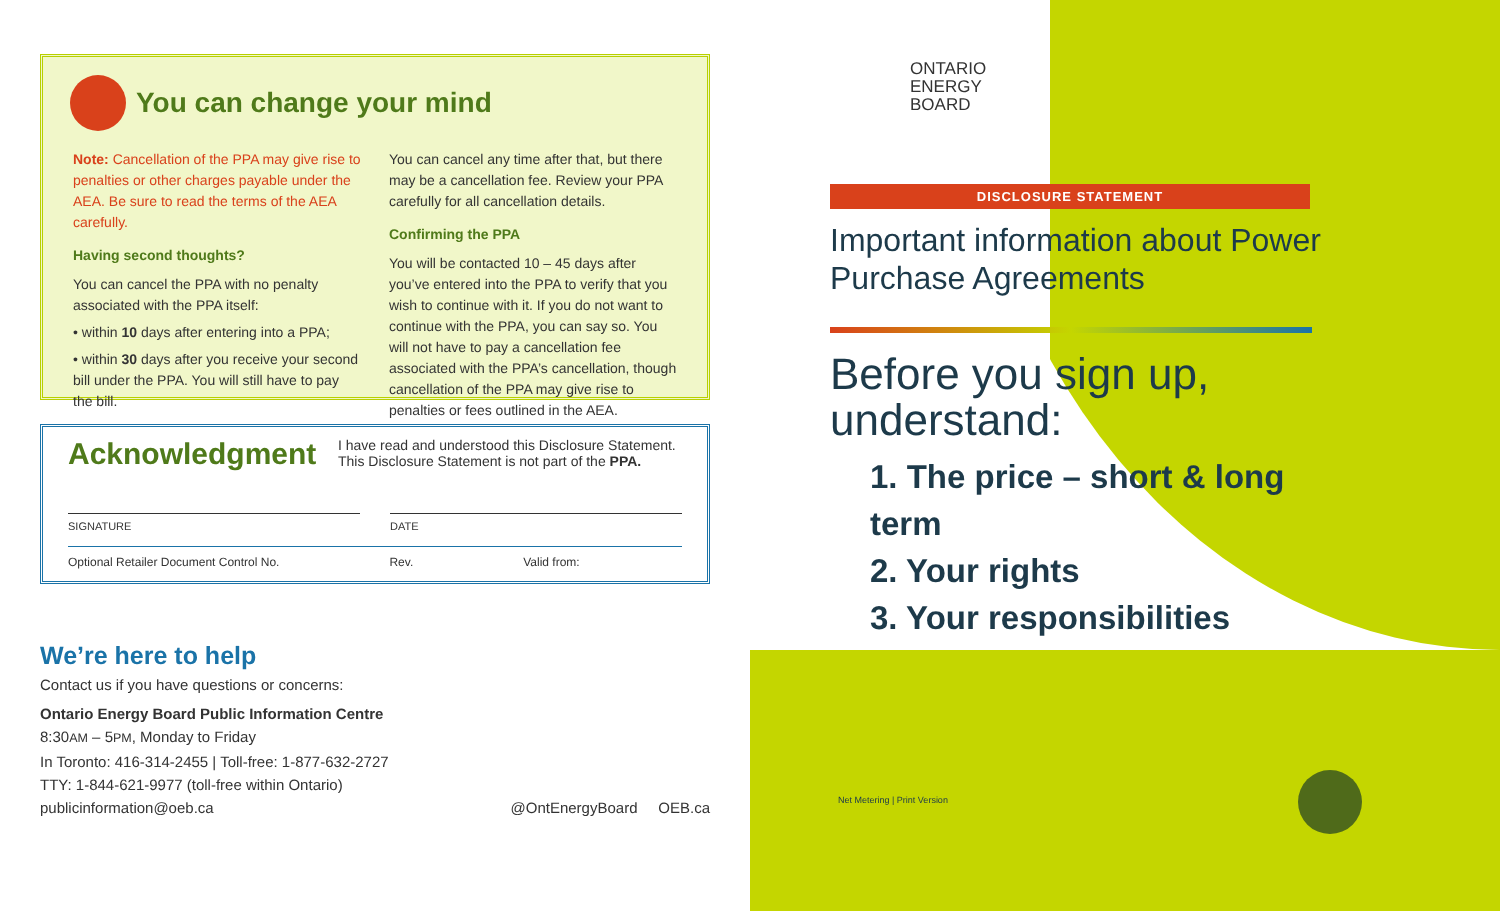You can change your mind
Note: Cancellation of the PPA may give rise to penalties or other charges payable under the AEA. Be sure to read the terms of the AEA carefully.
Having second thoughts?
You can cancel the PPA with no penalty associated with the PPA itself:
• within 10 days after entering into a PPA;
• within 30 days after you receive your second bill under the PPA. You will still have to pay the bill.
You can cancel any time after that, but there may be a cancellation fee. Review your PPA carefully for all cancellation details.
Confirming the PPA
You will be contacted 10 – 45 days after you’ve entered into the PPA to verify that you wish to continue with it. If you do not want to continue with the PPA, you can say so. You will not have to pay a cancellation fee associated with the PPA’s cancellation, though cancellation of the PPA may give rise to penalties or fees outlined in the AEA.
Acknowledgment
I have read and understood this Disclosure Statement.
This Disclosure Statement is not part of the PPA.
SIGNATURE DATE
Optional Retailer Document Control No. Rev. Valid from:
We’re here to help
Contact us if you have questions or concerns:
Ontario Energy Board Public Information Centre
8:30AM – 5PM, Monday to Friday
In Toronto: 416-314-2455 | Toll-free: 1-877-632-2727
TTY: 1-844-621-9977 (toll-free within Ontario)
publicinformation@oeb.ca @OntEnergyBoard OEB.ca
ONTARIO
ENERGY
BOARD
DISCLOSURE STATEMENT
Important information about Power Purchase Agreements
Before you sign up, understand:
1. The price – short & long term
2. Your rights
3. Your responsibilities
Net Metering | Print Version